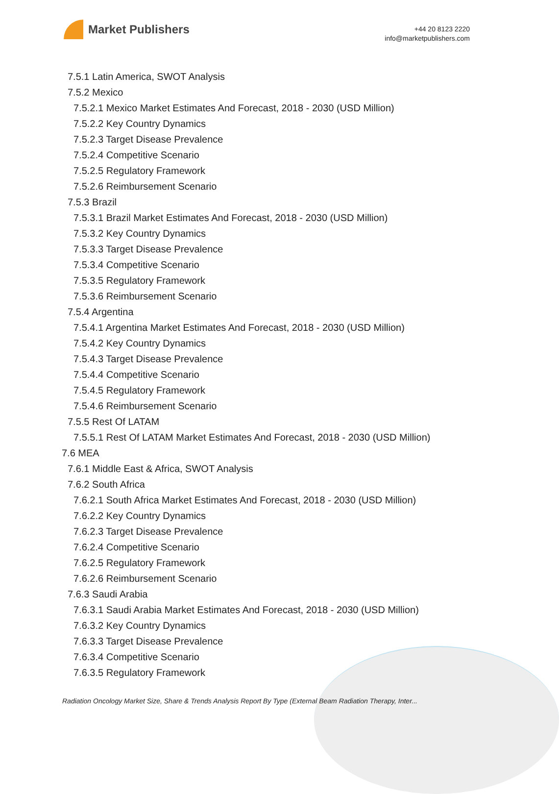Market Publishers
+44 20 8123 2220
info@marketpublishers.com
7.5.1 Latin America, SWOT Analysis
7.5.2 Mexico
7.5.2.1 Mexico Market Estimates And Forecast, 2018 - 2030 (USD Million)
7.5.2.2 Key Country Dynamics
7.5.2.3 Target Disease Prevalence
7.5.2.4 Competitive Scenario
7.5.2.5 Regulatory Framework
7.5.2.6 Reimbursement Scenario
7.5.3 Brazil
7.5.3.1 Brazil Market Estimates And Forecast, 2018 - 2030 (USD Million)
7.5.3.2 Key Country Dynamics
7.5.3.3 Target Disease Prevalence
7.5.3.4 Competitive Scenario
7.5.3.5 Regulatory Framework
7.5.3.6 Reimbursement Scenario
7.5.4 Argentina
7.5.4.1 Argentina Market Estimates And Forecast, 2018 - 2030 (USD Million)
7.5.4.2 Key Country Dynamics
7.5.4.3 Target Disease Prevalence
7.5.4.4 Competitive Scenario
7.5.4.5 Regulatory Framework
7.5.4.6 Reimbursement Scenario
7.5.5 Rest Of LATAM
7.5.5.1 Rest Of LATAM Market Estimates And Forecast, 2018 - 2030 (USD Million)
7.6 MEA
7.6.1 Middle East & Africa, SWOT Analysis
7.6.2 South Africa
7.6.2.1 South Africa Market Estimates And Forecast, 2018 - 2030 (USD Million)
7.6.2.2 Key Country Dynamics
7.6.2.3 Target Disease Prevalence
7.6.2.4 Competitive Scenario
7.6.2.5 Regulatory Framework
7.6.2.6 Reimbursement Scenario
7.6.3 Saudi Arabia
7.6.3.1 Saudi Arabia Market Estimates And Forecast, 2018 - 2030 (USD Million)
7.6.3.2 Key Country Dynamics
7.6.3.3 Target Disease Prevalence
7.6.3.4 Competitive Scenario
7.6.3.5 Regulatory Framework
Radiation Oncology Market Size, Share & Trends Analysis Report By Type (External Beam Radiation Therapy, Inter...